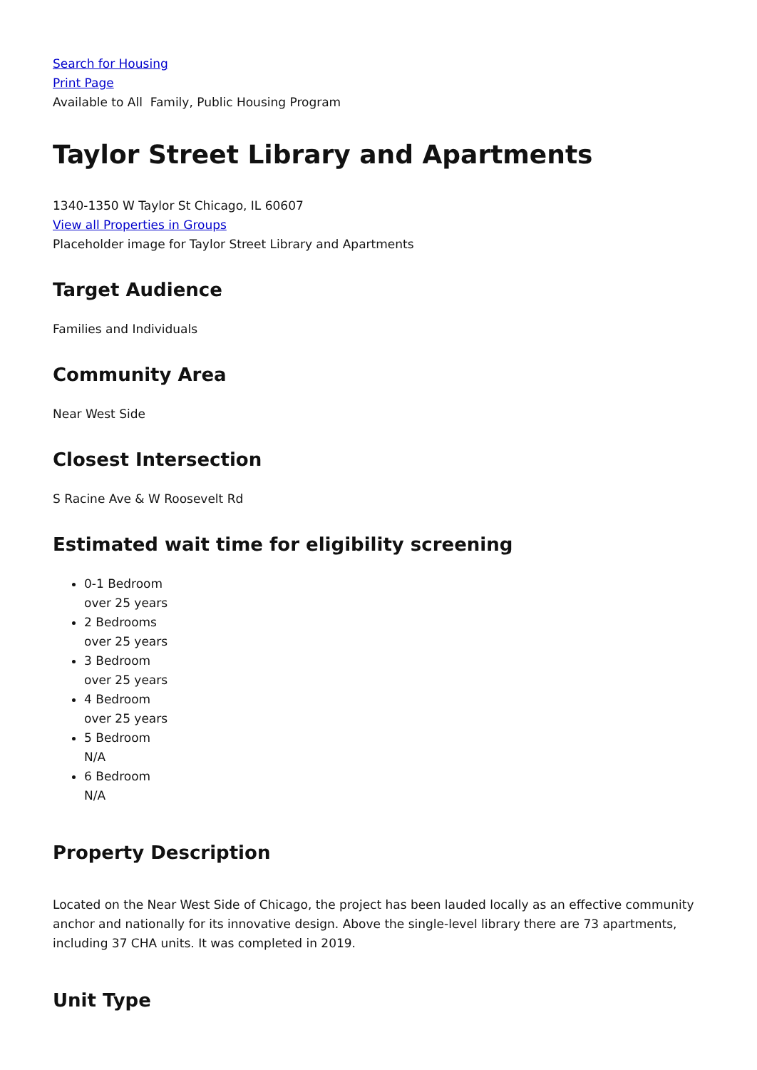Search for Housing
Print Page
Available to All Family, Public Housing Program
Taylor Street Library and Apartments
1340-1350 W Taylor St Chicago, IL 60607
View all Properties in Groups
Placeholder image for Taylor Street Library and Apartments
Target Audience
Families and Individuals
Community Area
Near West Side
Closest Intersection
S Racine Ave & W Roosevelt Rd
Estimated wait time for eligibility screening
0-1 Bedroom
over 25 years
2 Bedrooms
over 25 years
3 Bedroom
over 25 years
4 Bedroom
over 25 years
5 Bedroom
N/A
6 Bedroom
N/A
Property Description
Located on the Near West Side of Chicago, the project has been lauded locally as an effective community anchor and nationally for its innovative design. Above the single-level library there are 73 apartments, including 37 CHA units. It was completed in 2019.
Unit Type